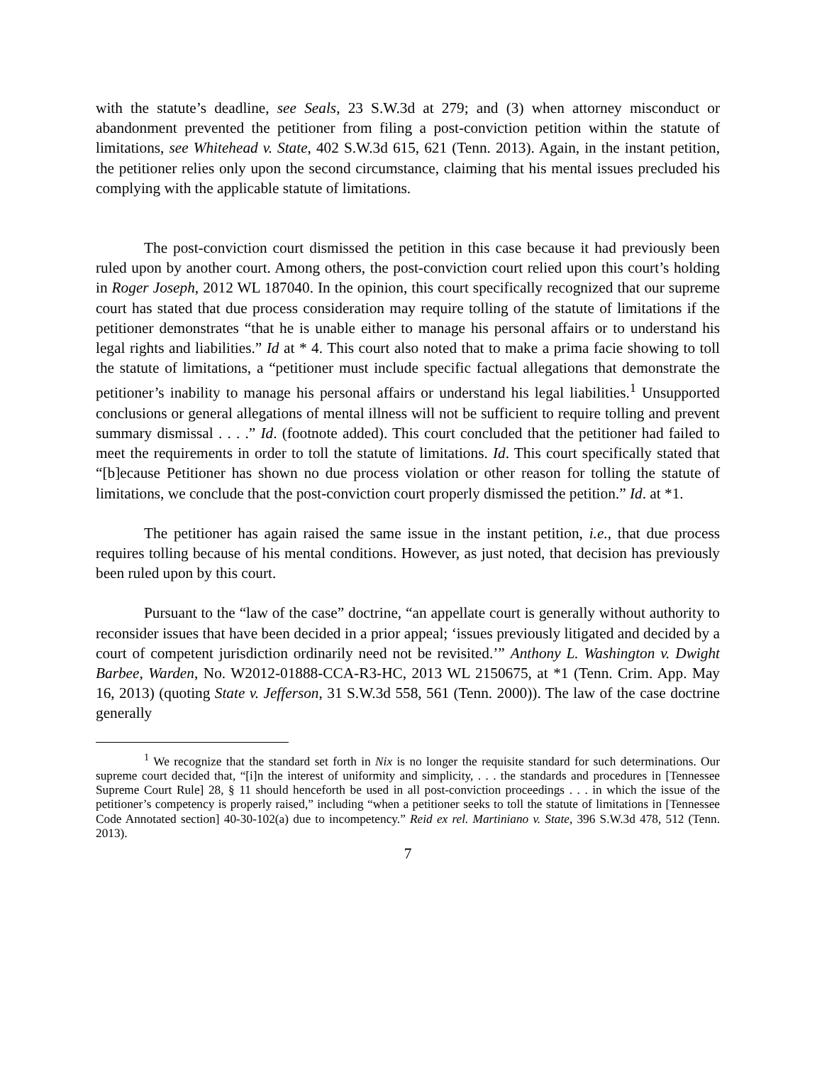with the statute’s deadline, see Seals, 23 S.W.3d at 279; and (3) when attorney misconduct or abandonment prevented the petitioner from filing a post-conviction petition within the statute of limitations, see Whitehead v. State, 402 S.W.3d 615, 621 (Tenn. 2013). Again, in the instant petition, the petitioner relies only upon the second circumstance, claiming that his mental issues precluded his complying with the applicable statute of limitations.
The post-conviction court dismissed the petition in this case because it had previously been ruled upon by another court. Among others, the post-conviction court relied upon this court’s holding in Roger Joseph, 2012 WL 187040. In the opinion, this court specifically recognized that our supreme court has stated that due process consideration may require tolling of the statute of limitations if the petitioner demonstrates “that he is unable either to manage his personal affairs or to understand his legal rights and liabilities.” Id at * 4. This court also noted that to make a prima facie showing to toll the statute of limitations, a “petitioner must include specific factual allegations that demonstrate the petitioner’s inability to manage his personal affairs or understand his legal liabilities.<sup>1</sup> Unsupported conclusions or general allegations of mental illness will not be sufficient to require tolling and prevent summary dismissal . . . .” Id. (footnote added). This court concluded that the petitioner had failed to meet the requirements in order to toll the statute of limitations. Id. This court specifically stated that “[b]ecause Petitioner has shown no due process violation or other reason for tolling the statute of limitations, we conclude that the post-conviction court properly dismissed the petition.” Id. at *1.
The petitioner has again raised the same issue in the instant petition, i.e., that due process requires tolling because of his mental conditions. However, as just noted, that decision has previously been ruled upon by this court.
Pursuant to the “law of the case” doctrine, “an appellate court is generally without authority to reconsider issues that have been decided in a prior appeal; ‘issues previously litigated and decided by a court of competent jurisdiction ordinarily need not be revisited.’” Anthony L. Washington v. Dwight Barbee, Warden, No. W2012-01888-CCA-R3-HC, 2013 WL 2150675, at *1 (Tenn. Crim. App. May 16, 2013) (quoting State v. Jefferson, 31 S.W.3d 558, 561 (Tenn. 2000)). The law of the case doctrine generally
<sup>1</sup> We recognize that the standard set forth in Nix is no longer the requisite standard for such determinations. Our supreme court decided that, “[i]n the interest of uniformity and simplicity, . . . the standards and procedures in [Tennessee Supreme Court Rule] 28, § 11 should henceforth be used in all post-conviction proceedings . . . in which the issue of the petitioner’s competency is properly raised,” including “when a petitioner seeks to toll the statute of limitations in [Tennessee Code Annotated section] 40-30-102(a) due to incompetency.” Reid ex rel. Martiniano v. State, 396 S.W.3d 478, 512 (Tenn. 2013).
7